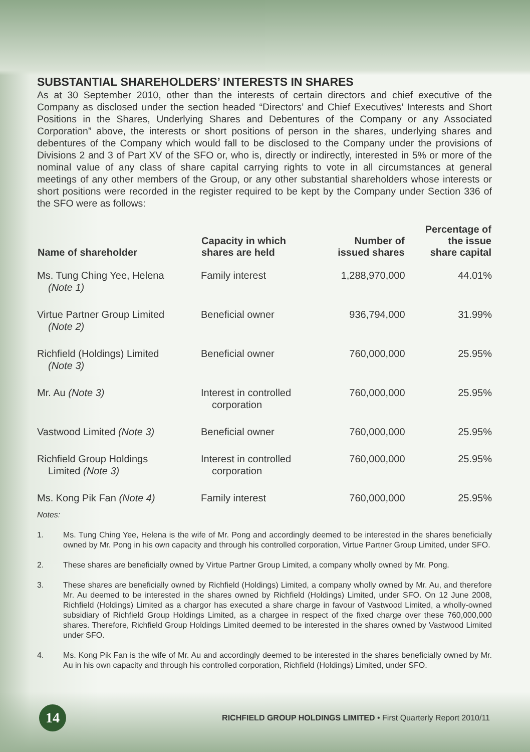SUBSTANTIAL SHAREHOLDERS’ INTERESTS IN SHARES
As at 30 September 2010, other than the interests of certain directors and chief executive of the Company as disclosed under the section headed “Directors’ and Chief Executives’ Interests and Short Positions in the Shares, Underlying Shares and Debentures of the Company or any Associated Corporation” above, the interests or short positions of person in the shares, underlying shares and debentures of the Company which would fall to be disclosed to the Company under the provisions of Divisions 2 and 3 of Part XV of the SFO or, who is, directly or indirectly, interested in 5% or more of the nominal value of any class of share capital carrying rights to vote in all circumstances at general meetings of any other members of the Group, or any other substantial shareholders whose interests or short positions were recorded in the register required to be kept by the Company under Section 336 of the SFO were as follows:
| Name of shareholder | Capacity in which shares are held | Number of issued shares | Percentage of the issue share capital |
| --- | --- | --- | --- |
| Ms. Tung Ching Yee, Helena (Note 1) | Family interest | 1,288,970,000 | 44.01% |
| Virtue Partner Group Limited (Note 2) | Beneficial owner | 936,794,000 | 31.99% |
| Richfield (Holdings) Limited (Note 3) | Beneficial owner | 760,000,000 | 25.95% |
| Mr. Au (Note 3) | Interest in controlled corporation | 760,000,000 | 25.95% |
| Vastwood Limited (Note 3) | Beneficial owner | 760,000,000 | 25.95% |
| Richfield Group Holdings Limited (Note 3) | Interest in controlled corporation | 760,000,000 | 25.95% |
| Ms. Kong Pik Fan (Note 4) | Family interest | 760,000,000 | 25.95% |
Notes:
1. Ms. Tung Ching Yee, Helena is the wife of Mr. Pong and accordingly deemed to be interested in the shares beneficially owned by Mr. Pong in his own capacity and through his controlled corporation, Virtue Partner Group Limited, under SFO.
2. These shares are beneficially owned by Virtue Partner Group Limited, a company wholly owned by Mr. Pong.
3. These shares are beneficially owned by Richfield (Holdings) Limited, a company wholly owned by Mr. Au, and therefore Mr. Au deemed to be interested in the shares owned by Richfield (Holdings) Limited, under SFO. On 12 June 2008, Richfield (Holdings) Limited as a chargor has executed a share charge in favour of Vastwood Limited, a wholly-owned subsidiary of Richfield Group Holdings Limited, as a chargee in respect of the fixed charge over these 760,000,000 shares. Therefore, Richfield Group Holdings Limited deemed to be interested in the shares owned by Vastwood Limited under SFO.
4. Ms. Kong Pik Fan is the wife of Mr. Au and accordingly deemed to be interested in the shares beneficially owned by Mr. Au in his own capacity and through his controlled corporation, Richfield (Holdings) Limited, under SFO.
14
RICHFIELD GROUP HOLDINGS LIMITED • First Quarterly Report 2010/11